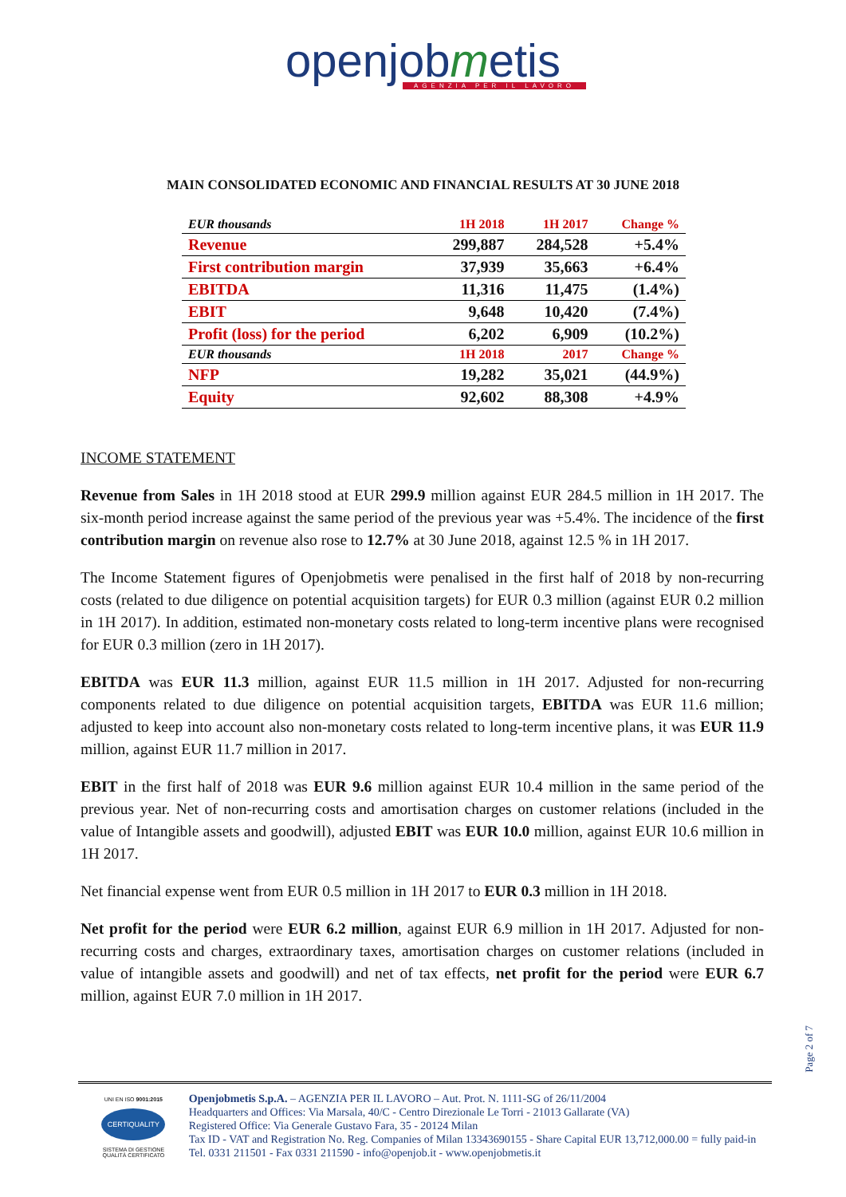openjobmetis
AGENZIA PER IL LAVORO
MAIN CONSOLIDATED ECONOMIC AND FINANCIAL RESULTS AT 30 JUNE 2018
| EUR thousands | 1H 2018 | 1H 2017 | Change % |
| --- | --- | --- | --- |
| Revenue | 299,887 | 284,528 | +5.4% |
| First contribution margin | 37,939 | 35,663 | +6.4% |
| EBITDA | 11,316 | 11,475 | (1.4%) |
| EBIT | 9,648 | 10,420 | (7.4%) |
| Profit (loss) for the period | 6,202 | 6,909 | (10.2%) |
| EUR thousands | 1H 2018 | 2017 | Change % |
| NFP | 19,282 | 35,021 | (44.9%) |
| Equity | 92,602 | 88,308 | +4.9% |
INCOME STATEMENT
Revenue from Sales in 1H 2018 stood at EUR 299.9 million against EUR 284.5 million in 1H 2017. The six-month period increase against the same period of the previous year was +5.4%. The incidence of the first contribution margin on revenue also rose to 12.7% at 30 June 2018, against 12.5 % in 1H 2017.
The Income Statement figures of Openjobmetis were penalised in the first half of 2018 by non-recurring costs (related to due diligence on potential acquisition targets) for EUR 0.3 million (against EUR 0.2 million in 1H 2017). In addition, estimated non-monetary costs related to long-term incentive plans were recognised for EUR 0.3 million (zero in 1H 2017).
EBITDA was EUR 11.3 million, against EUR 11.5 million in 1H 2017. Adjusted for non-recurring components related to due diligence on potential acquisition targets, EBITDA was EUR 11.6 million; adjusted to keep into account also non-monetary costs related to long-term incentive plans, it was EUR 11.9 million, against EUR 11.7 million in 2017.
EBIT in the first half of 2018 was EUR 9.6 million against EUR 10.4 million in the same period of the previous year. Net of non-recurring costs and amortisation charges on customer relations (included in the value of Intangible assets and goodwill), adjusted EBIT was EUR 10.0 million, against EUR 10.6 million in 1H 2017.
Net financial expense went from EUR 0.5 million in 1H 2017 to EUR 0.3 million in 1H 2018.
Net profit for the period were EUR 6.2 million, against EUR 6.9 million in 1H 2017. Adjusted for non-recurring costs and charges, extraordinary taxes, amortisation charges on customer relations (included in value of intangible assets and goodwill) and net of tax effects, net profit for the period were EUR 6.7 million, against EUR 7.0 million in 1H 2017.
Page 2 of 7
UNI EN ISO 9001:2015
CERTIQUALITY
SISTEMA DI GESTIONE
QUALITÀ CERTIFICATO
Openjobmetis S.p.A. – AGENZIA PER IL LAVORO – Aut. Prot. N. 1111-SG of 26/11/2004
Headquarters and Offices: Via Marsala, 40/C - Centro Direzionale Le Torri - 21013 Gallarate (VA)
Registered Office: Via Generale Gustavo Fara, 35 - 20124 Milan
Tax ID - VAT and Registration No. Reg. Companies of Milan 13343690155 - Share Capital EUR 13,712,000.00 = fully paid-in
Tel. 0331 211501 - Fax 0331 211590 - info@openjob.it - www.openjobmetis.it